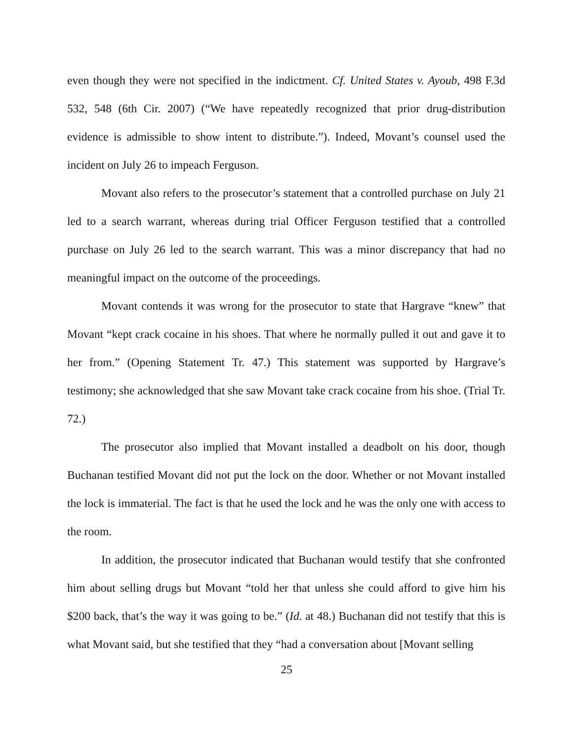even though they were not specified in the indictment. Cf. United States v. Ayoub, 498 F.3d 532, 548 (6th Cir. 2007) (“We have repeatedly recognized that prior drug-distribution evidence is admissible to show intent to distribute.”). Indeed, Movant’s counsel used the incident on July 26 to impeach Ferguson.
Movant also refers to the prosecutor’s statement that a controlled purchase on July 21 led to a search warrant, whereas during trial Officer Ferguson testified that a controlled purchase on July 26 led to the search warrant. This was a minor discrepancy that had no meaningful impact on the outcome of the proceedings.
Movant contends it was wrong for the prosecutor to state that Hargrave “knew” that Movant “kept crack cocaine in his shoes. That where he normally pulled it out and gave it to her from.” (Opening Statement Tr. 47.) This statement was supported by Hargrave’s testimony; she acknowledged that she saw Movant take crack cocaine from his shoe. (Trial Tr. 72.)
The prosecutor also implied that Movant installed a deadbolt on his door, though Buchanan testified Movant did not put the lock on the door. Whether or not Movant installed the lock is immaterial. The fact is that he used the lock and he was the only one with access to the room.
In addition, the prosecutor indicated that Buchanan would testify that she confronted him about selling drugs but Movant “told her that unless she could afford to give him his $200 back, that’s the way it was going to be.” (Id. at 48.) Buchanan did not testify that this is what Movant said, but she testified that they “had a conversation about [Movant selling
25